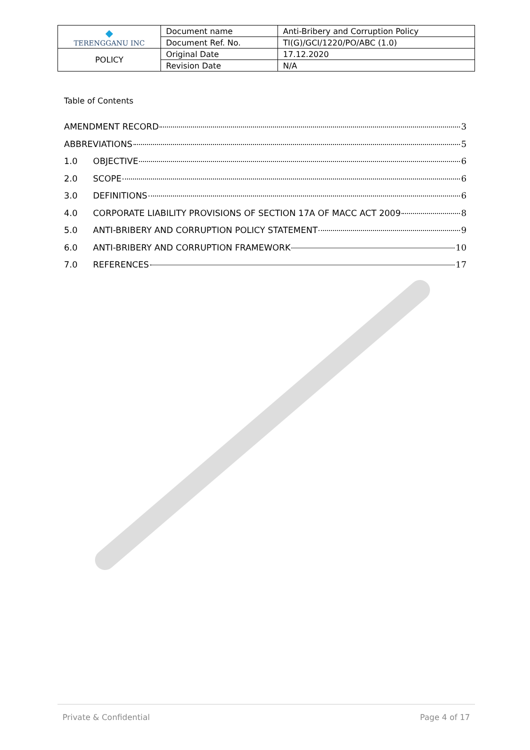| ◆ TERENGGANU INC | Document name | Anti-Bribery and Corruption Policy |
| | Document Ref. No. | TI(G)/GCI/1220/PO/ABC (1.0) |
| POLICY | Original Date | 17.12.2020 |
| | Revision Date | N/A |
Table of Contents
AMENDMENT RECORD 3
ABBREVIATIONS 5
1.0 OBJECTIVE 6
2.0 SCOPE 6
3.0 DEFINITIONS 6
4.0 CORPORATE LIABILITY PROVISIONS OF SECTION 17A OF MACC ACT 2009 8
5.0 ANTI-BRIBERY AND CORRUPTION POLICY STATEMENT 9
6.0 ANTI-BRIBERY AND CORRUPTION FRAMEWORK 10
7.0 REFERENCES 17
Private & Confidential Page 4 of 17